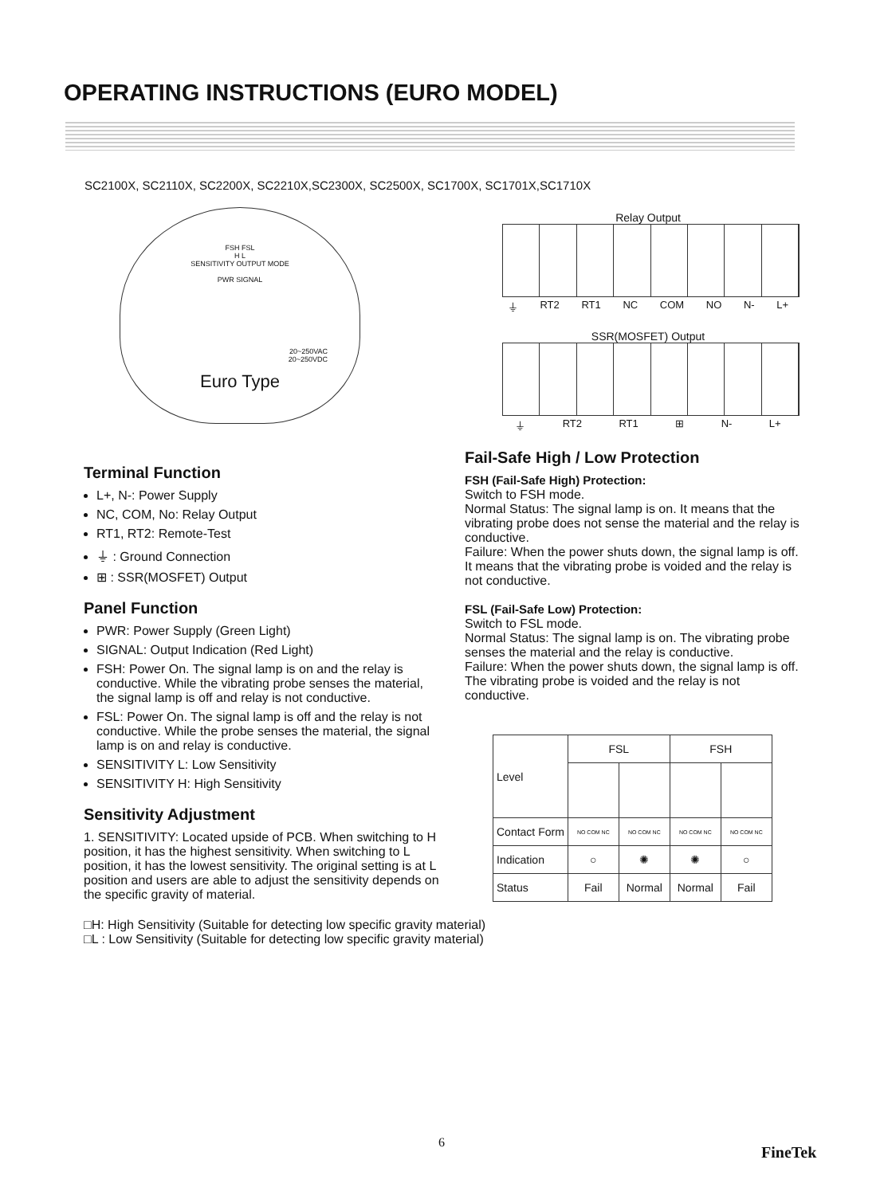OPERATING INSTRUCTIONS (EURO MODEL)
SC2100X, SC2110X, SC2200X, SC2210X,SC2300X, SC2500X, SC1700X, SC1701X,SC1710X
FSH FSL
H L
SENSITIVITY OUTPUT MODE
PWR SIGNAL
20~250VAC
20~250VDC
Euro Type
Terminal Function
L+, N-: Power Supply
NC, COM, No: Relay Output
RT1, RT2: Remote-Test
⏚ : Ground Connection
⊞ : SSR(MOSFET) Output
Panel Function
PWR: Power Supply (Green Light)
SIGNAL: Output Indication (Red Light)
FSH: Power On. The signal lamp is on and the relay is conductive. While the vibrating probe senses the material, the signal lamp is off and relay is not conductive.
FSL: Power On. The signal lamp is off and the relay is not conductive. While the probe senses the material, the signal lamp is on and relay is conductive.
SENSITIVITY L: Low Sensitivity
SENSITIVITY H: High Sensitivity
Sensitivity Adjustment
1. SENSITIVITY: Located upside of PCB. When switching to H position, it has the highest sensitivity. When switching to L position, it has the lowest sensitivity. The original setting is at L position and users are able to adjust the sensitivity depends on the specific gravity of material.
□H: High Sensitivity (Suitable for detecting low specific gravity material)
□L : Low Sensitivity (Suitable for detecting low specific gravity material)
Relay Output
⏚ RT2 RT1 NC COM NO N- L+
SSR(MOSFET) Output
⏚ RT2 RT1 ⊞ N- L+
Fail-Safe High / Low Protection
FSH (Fail-Safe High) Protection:
Switch to FSH mode.
Normal Status: The signal lamp is on. It means that the vibrating probe does not sense the material and the relay is conductive.
Failure: When the power shuts down, the signal lamp is off. It means that the vibrating probe is voided and the relay is not conductive.
FSL (Fail-Safe Low) Protection:
Switch to FSL mode.
Normal Status: The signal lamp is on. The vibrating probe senses the material and the relay is conductive.
Failure: When the power shuts down, the signal lamp is off. The vibrating probe is voided and the relay is not conductive.
| Level | FSL | | FSH | |
| --- | --- | --- | --- | --- |
| Contact Form | NO COM NC | NO COM NC | NO COM NC | NO COM NC |
| Indication | ○ | ✺ | ✺ | ○ |
| Status | Fail | Normal | Normal | Fail |
6
FineTek